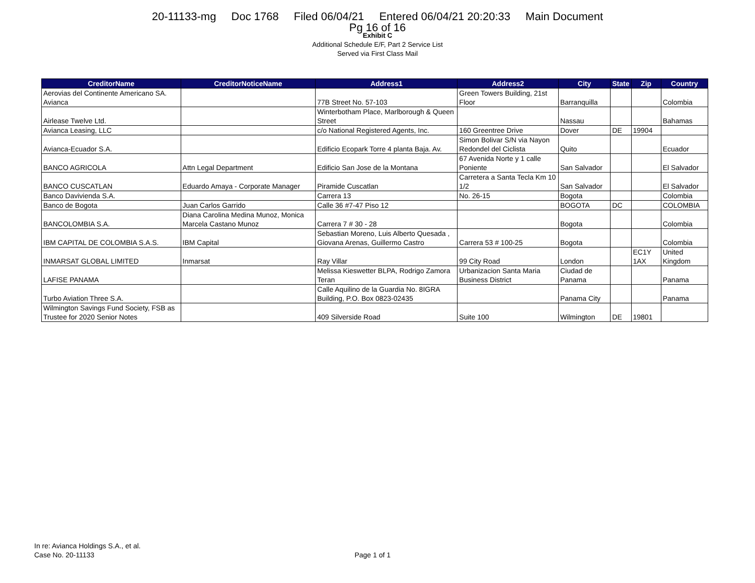20-11133-mg Doc 1768 Filed 06/04/21 Entered 06/04/21 20:20:33 Main Document
Pg 16 of 16
Exhibit C
Additional Schedule E/F, Part 2 Service List
Served via First Class Mail
| CreditorName | CreditorNoticeName | Address1 | Address2 | City | State | Zip | Country |
| --- | --- | --- | --- | --- | --- | --- | --- |
| Aerovias del Continente Americano SA. Avianca | | 77B Street No. 57-103 | Green Towers Building, 21st Floor | Barranquilla | | | Colombia |
| Airlease Twelve Ltd. | | Winterbotham Place, Marlborough & Queen Street | | Nassau | | | Bahamas |
| Avianca Leasing, LLC | | c/o National Registered Agents, Inc. | 160 Greentree Drive | Dover | DE | 19904 | |
| Avianca-Ecuador S.A. | | Edificio Ecopark Torre 4 planta Baja. Av. | Simon Bolivar S/N via Nayon Redondel del Ciclista | Quito | | | Ecuador |
| BANCO AGRICOLA | Attn Legal Department | Edificio San Jose de la Montana | 67 Avenida Norte y 1 calle Poniente | San Salvador | | | El Salvador |
| BANCO CUSCATLAN | Eduardo Amaya - Corporate Manager | Piramide Cuscatlan | Carretera a Santa Tecla Km 10 1/2 | San Salvador | | | El Salvador |
| Banco Davivienda S.A. | | Carrera 13 | No. 26-15 | Bogota | | | Colombia |
| Banco de Bogota | Juan Carlos Garrido | Calle 36 #7-47 Piso 12 | | BOGOTA | DC | | COLOMBIA |
| BANCOLOMBIA S.A. | Diana Carolina Medina Munoz, Monica Marcela Castano Munoz | Carrera 7 # 30 - 28 | | Bogota | | | Colombia |
| IBM CAPITAL DE COLOMBIA S.A.S. | IBM Capital | Sebastian Moreno, Luis Alberto Quesada , Giovana Arenas, Guillermo Castro | Carrera 53 # 100-25 | Bogota | | | Colombia |
| INMARSAT GLOBAL LIMITED | Inmarsat | Ray Villar | 99 City Road | London | | EC1Y 1AX | United Kingdom |
| LAFISE PANAMA | | Melissa Kieswetter BLPA, Rodrigo Zamora Teran | Urbanizacion Santa Maria Business District | Ciudad de Panama | | | Panama |
| Turbo Aviation Three S.A. | | Calle Aquilino de la Guardia No. 8IGRA Building, P.O. Box 0823-02435 | | Panama City | | | Panama |
| Wilmington Savings Fund Society, FSB as Trustee for 2020 Senior Notes | | 409 Silverside Road | Suite 100 | Wilmington | DE | 19801 | |
In re: Avianca Holdings S.A., et al.
Case No. 20-11133
Page 1 of 1